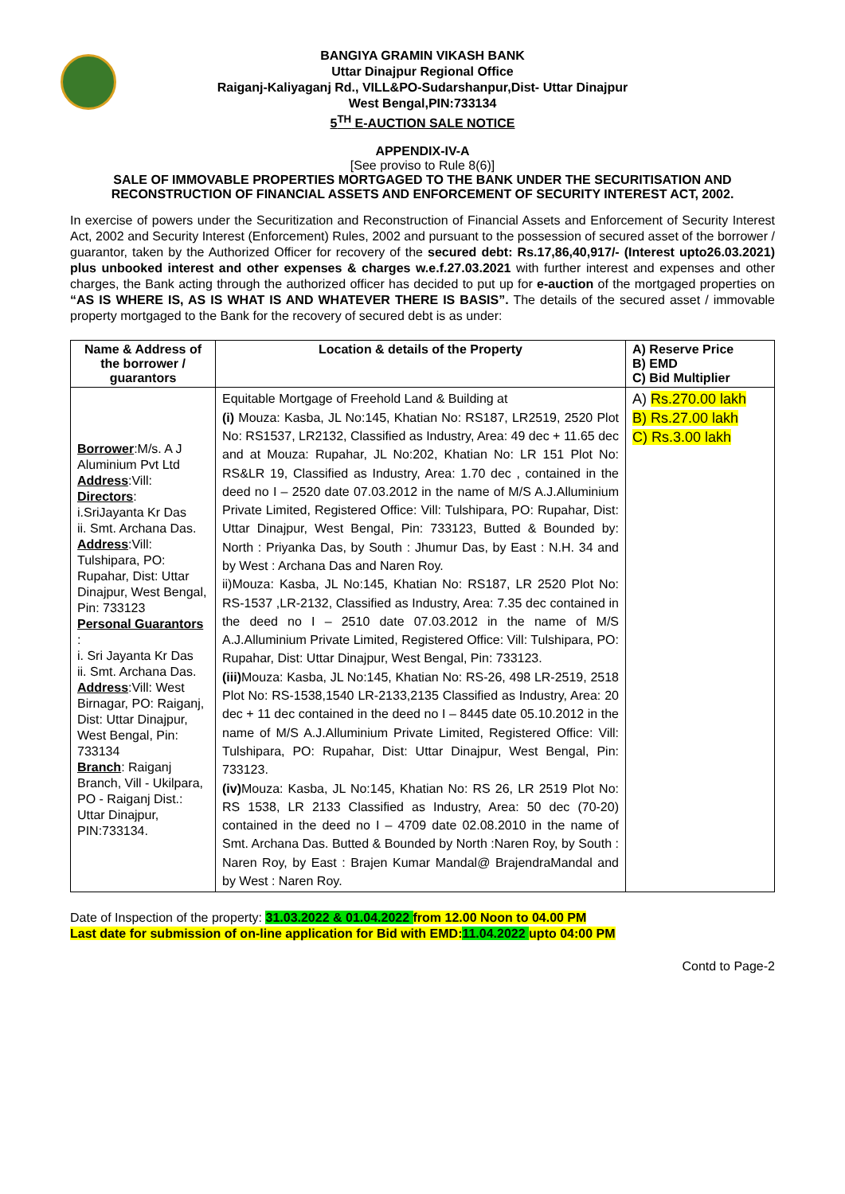BANGIYA GRAMIN VIKASH BANK
Uttar Dinajpur Regional Office
Raiganj-Kaliyaganj Rd., VILL&PO-Sudarshanpur,Dist- Uttar Dinajpur
West Bengal,PIN:733134
5<sup>TH</sup> E-AUCTION SALE NOTICE
APPENDIX-IV-A
[See proviso to Rule 8(6)]
SALE OF IMMOVABLE PROPERTIES MORTGAGED TO THE BANK UNDER THE SECURITISATION AND RECONSTRUCTION OF FINANCIAL ASSETS AND ENFORCEMENT OF SECURITY INTEREST ACT, 2002.
In exercise of powers under the Securitization and Reconstruction of Financial Assets and Enforcement of Security Interest Act, 2002 and Security Interest (Enforcement) Rules, 2002 and pursuant to the possession of secured asset of the borrower / guarantor, taken by the Authorized Officer for recovery of the secured debt: Rs.17,86,40,917/- (Interest upto26.03.2021) plus unbooked interest and other expenses & charges w.e.f.27.03.2021 with further interest and expenses and other charges, the Bank acting through the authorized officer has decided to put up for e-auction of the mortgaged properties on “AS IS WHERE IS, AS IS WHAT IS AND WHATEVER THERE IS BASIS”. The details of the secured asset / immovable property mortgaged to the Bank for the recovery of secured debt is as under:
| Name & Address of the borrower / guarantors | Location & details of the Property | A) Reserve Price B) EMD C) Bid Multiplier |
| --- | --- | --- |
| Borrower :M/s. A J Aluminium Pvt Ltd Address :Vill: Directors : i.SriJayanta Kr Das ii. Smt. Archana Das. Address :Vill: Tulshipara, PO: Rupahar, Dist: Uttar Dinajpur, West Bengal, Pin: 733123 Personal Guarantors : i. Sri Jayanta Kr Das ii. Smt. Archana Das. Address :Vill: West Birnagar, PO: Raiganj, Dist: Uttar Dinajpur, West Bengal, Pin: 733134 Branch : Raiganj Branch, Vill - Ukilpara, PO - Raiganj Dist.: Uttar Dinajpur, PIN:733134. | Equitable Mortgage of Freehold Land & Building at (i) Mouza: Kasba, JL No:145, Khatian No: RS187, LR2519, 2520 Plot No: RS1537, LR2132, Classified as Industry, Area: 49 dec + 11.65 dec and at Mouza: Rupahar, JL No:202, Khatian No: LR 151 Plot No: RS&LR 19, Classified as Industry, Area: 1.70 dec , contained in the deed no I – 2520 date 07.03.2012 in the name of M/S A.J.Alluminium Private Limited, Registered Office: Vill: Tulshipara, PO: Rupahar, Dist: Uttar Dinajpur, West Bengal, Pin: 733123, Butted & Bounded by: North : Priyanka Das, by South : Jhumur Das, by East : N.H. 34 and by West : Archana Das and Naren Roy. ii)Mouza: Kasba, JL No:145, Khatian No: RS187, LR 2520 Plot No: RS-1537 ,LR-2132, Classified as Industry, Area: 7.35 dec contained in the deed no I – 2510 date 07.03.2012 in the name of M/S A.J.Alluminium Private Limited, Registered Office: Vill: Tulshipara, PO: Rupahar, Dist: Uttar Dinajpur, West Bengal, Pin: 733123. (iii) Mouza: Kasba, JL No:145, Khatian No: RS-26, 498 LR-2519, 2518 Plot No: RS-1538,1540 LR-2133,2135 Classified as Industry, Area: 20 dec + 11 dec contained in the deed no I – 8445 date 05.10.2012 in the name of M/S A.J.Alluminium Private Limited, Registered Office: Vill: Tulshipara, PO: Rupahar, Dist: Uttar Dinajpur, West Bengal, Pin: 733123. (iv) Mouza: Kasba, JL No:145, Khatian No: RS 26, LR 2519 Plot No: RS 1538, LR 2133 Classified as Industry, Area: 50 dec (70-20) contained in the deed no I – 4709 date 02.08.2010 in the name of Smt. Archana Das. Butted & Bounded by North :Naren Roy, by South : Naren Roy, by East : Brajen Kumar Mandal@ BrajendraMandal and by West : Naren Roy. | A) Rs.270.00 lakh B) Rs.27.00 lakh C) Rs.3.00 lakh |
Date of Inspection of the property: 31.03.2022 & 01.04.2022 from 12.00 Noon to 04.00 PM
Last date for submission of on-line application for Bid with EMD: 11.04.2022 upto 04:00 PM
Contd to Page-2